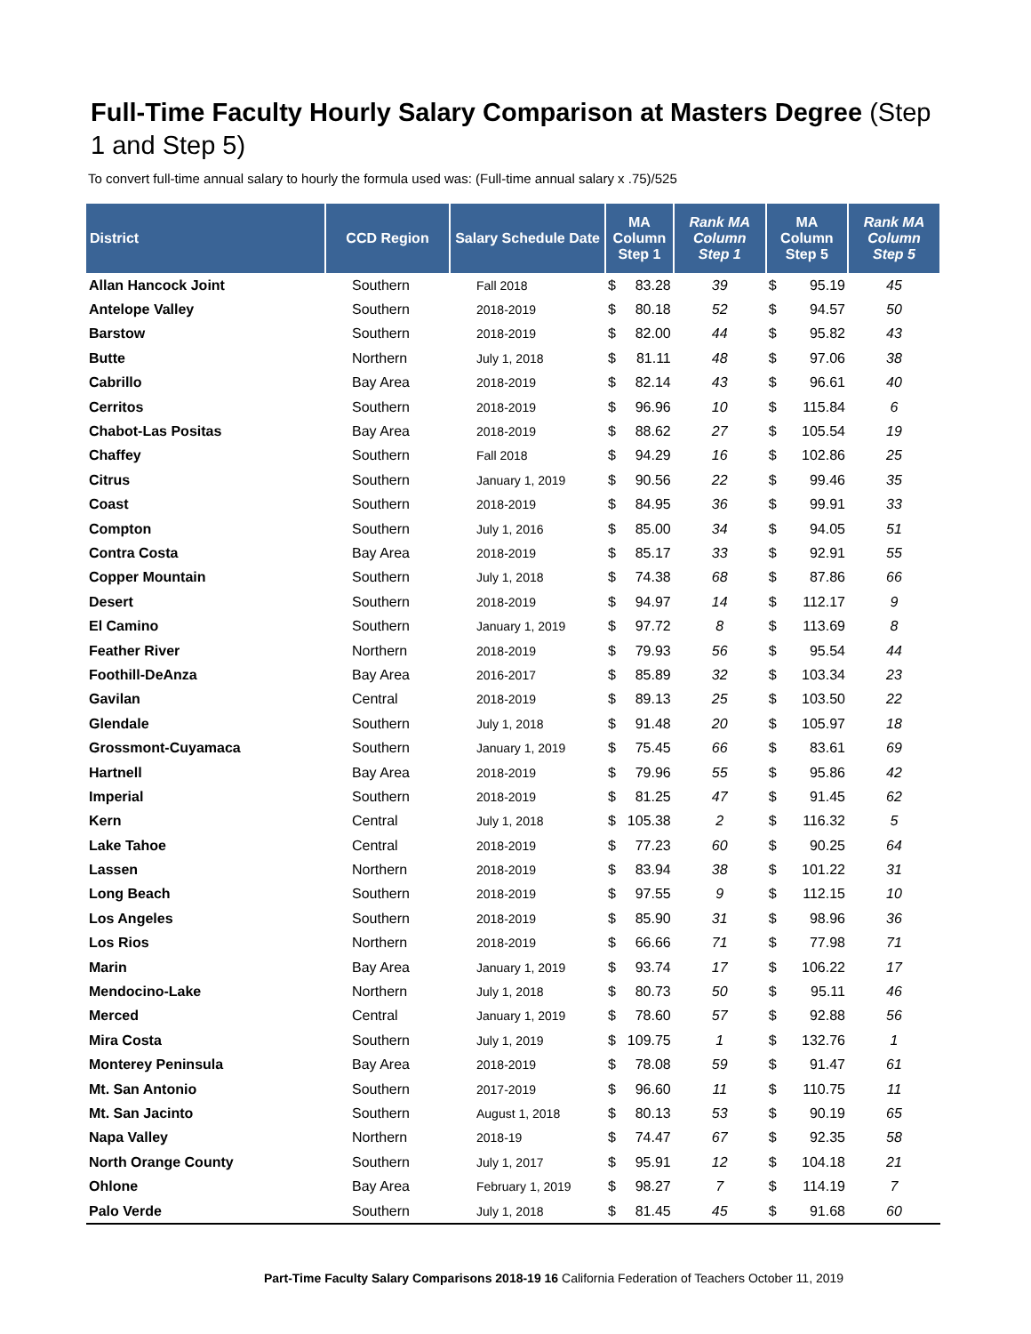Full-Time Faculty Hourly Salary Comparison at Masters Degree (Step 1 and Step 5)
To convert full-time annual salary to hourly the formula used was: (Full-time annual salary x .75)/525
| District | CCD Region | Salary Schedule Date | MA Column Step 1 | | Rank MA Column Step 1 | MA Column Step 5 | | Rank MA Column Step 5 |
| --- | --- | --- | --- | --- | --- | --- | --- | --- |
| Allan Hancock Joint | Southern | Fall 2018 | $ | 83.28 | 39 | $ | 95.19 | 45 |
| Antelope Valley | Southern | 2018-2019 | $ | 80.18 | 52 | $ | 94.57 | 50 |
| Barstow | Southern | 2018-2019 | $ | 82.00 | 44 | $ | 95.82 | 43 |
| Butte | Northern | July 1, 2018 | $ | 81.11 | 48 | $ | 97.06 | 38 |
| Cabrillo | Bay Area | 2018-2019 | $ | 82.14 | 43 | $ | 96.61 | 40 |
| Cerritos | Southern | 2018-2019 | $ | 96.96 | 10 | $ | 115.84 | 6 |
| Chabot-Las Positas | Bay Area | 2018-2019 | $ | 88.62 | 27 | $ | 105.54 | 19 |
| Chaffey | Southern | Fall 2018 | $ | 94.29 | 16 | $ | 102.86 | 25 |
| Citrus | Southern | January 1, 2019 | $ | 90.56 | 22 | $ | 99.46 | 35 |
| Coast | Southern | 2018-2019 | $ | 84.95 | 36 | $ | 99.91 | 33 |
| Compton | Southern | July 1, 2016 | $ | 85.00 | 34 | $ | 94.05 | 51 |
| Contra Costa | Bay Area | 2018-2019 | $ | 85.17 | 33 | $ | 92.91 | 55 |
| Copper Mountain | Southern | July 1, 2018 | $ | 74.38 | 68 | $ | 87.86 | 66 |
| Desert | Southern | 2018-2019 | $ | 94.97 | 14 | $ | 112.17 | 9 |
| El Camino | Southern | January 1, 2019 | $ | 97.72 | 8 | $ | 113.69 | 8 |
| Feather River | Northern | 2018-2019 | $ | 79.93 | 56 | $ | 95.54 | 44 |
| Foothill-DeAnza | Bay Area | 2016-2017 | $ | 85.89 | 32 | $ | 103.34 | 23 |
| Gavilan | Central | 2018-2019 | $ | 89.13 | 25 | $ | 103.50 | 22 |
| Glendale | Southern | July 1, 2018 | $ | 91.48 | 20 | $ | 105.97 | 18 |
| Grossmont-Cuyamaca | Southern | January 1, 2019 | $ | 75.45 | 66 | $ | 83.61 | 69 |
| Hartnell | Bay Area | 2018-2019 | $ | 79.96 | 55 | $ | 95.86 | 42 |
| Imperial | Southern | 2018-2019 | $ | 81.25 | 47 | $ | 91.45 | 62 |
| Kern | Central | July 1, 2018 | $ | 105.38 | 2 | $ | 116.32 | 5 |
| Lake Tahoe | Central | 2018-2019 | $ | 77.23 | 60 | $ | 90.25 | 64 |
| Lassen | Northern | 2018-2019 | $ | 83.94 | 38 | $ | 101.22 | 31 |
| Long Beach | Southern | 2018-2019 | $ | 97.55 | 9 | $ | 112.15 | 10 |
| Los Angeles | Southern | 2018-2019 | $ | 85.90 | 31 | $ | 98.96 | 36 |
| Los Rios | Northern | 2018-2019 | $ | 66.66 | 71 | $ | 77.98 | 71 |
| Marin | Bay Area | January 1, 2019 | $ | 93.74 | 17 | $ | 106.22 | 17 |
| Mendocino-Lake | Northern | July 1, 2018 | $ | 80.73 | 50 | $ | 95.11 | 46 |
| Merced | Central | January 1, 2019 | $ | 78.60 | 57 | $ | 92.88 | 56 |
| Mira Costa | Southern | July 1, 2019 | $ | 109.75 | 1 | $ | 132.76 | 1 |
| Monterey Peninsula | Bay Area | 2018-2019 | $ | 78.08 | 59 | $ | 91.47 | 61 |
| Mt. San Antonio | Southern | 2017-2019 | $ | 96.60 | 11 | $ | 110.75 | 11 |
| Mt. San Jacinto | Southern | August 1, 2018 | $ | 80.13 | 53 | $ | 90.19 | 65 |
| Napa Valley | Northern | 2018-19 | $ | 74.47 | 67 | $ | 92.35 | 58 |
| North Orange County | Southern | July 1, 2017 | $ | 95.91 | 12 | $ | 104.18 | 21 |
| Ohlone | Bay Area | February 1, 2019 | $ | 98.27 | 7 | $ | 114.19 | 7 |
| Palo Verde | Southern | July 1, 2018 | $ | 81.45 | 45 | $ | 91.68 | 60 |
Part-Time Faculty Salary Comparisons 2018-19 16 California Federation of Teachers October 11, 2019